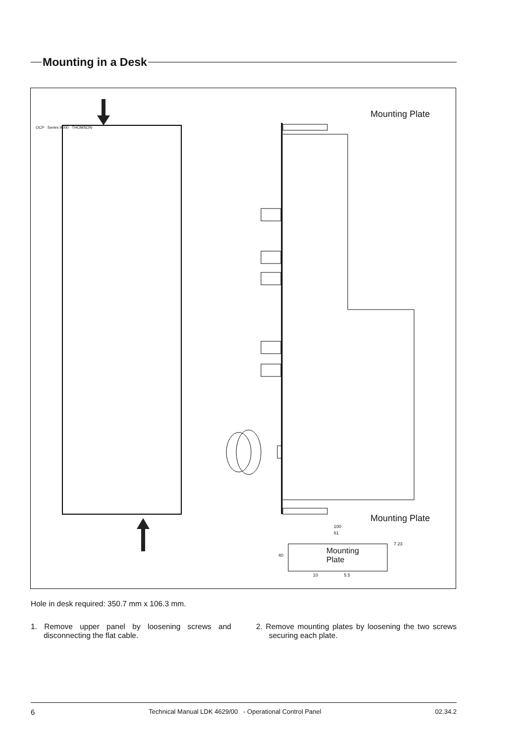Mounting in a Desk
OCP Series 9000 THOMSON
Mounting Plate
Mounting Plate
100
61
Mounting
Plate
40
7 23
10 5.5
Hole in desk required: 350.7 mm x 106.3 mm.
1. Remove upper panel by loosening screws and disconnecting the flat cable.
2. Remove mounting plates by loosening the two screws securing each plate.
6 Technical Manual LDK 4629/00 - Operational Control Panel 02.34.2